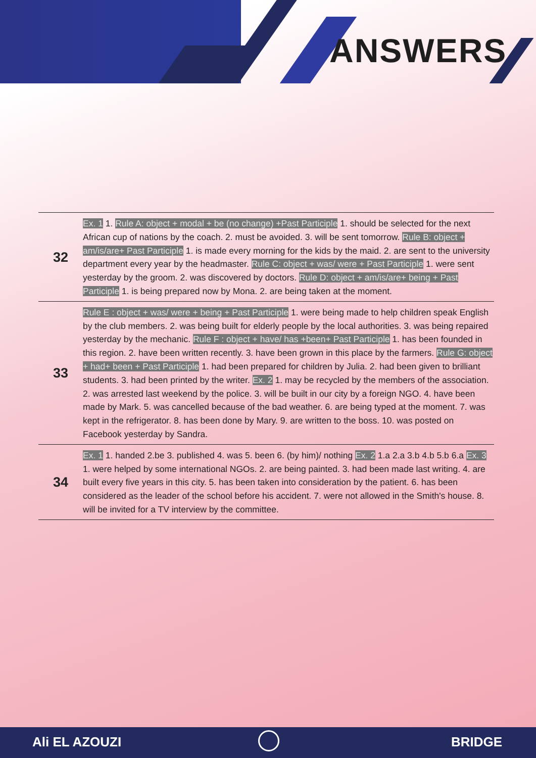ANSWERS
| 32 | Ex. 1 1. Rule A: object + modal + be (no change) +Past Participle 1. should be selected for the next African cup of nations by the coach. 2. must be avoided. 3. will be sent tomorrow. Rule B: object + am/is/are+ Past Participle 1. is made every morning for the kids by the maid. 2. are sent to the university department every year by the headmaster. Rule C: object + was/ were + Past Participle 1. were sent yesterday by the groom. 2. was discovered by doctors. Rule D: object + am/is/are+ being + Past Participle 1. is being prepared now by Mona. 2. are being taken at the moment. |
| 33 | Rule E : object + was/ were + being + Past Participle 1. were being made to help children speak English by the club members. 2. was being built for elderly people by the local authorities. 3. was being repaired yesterday by the mechanic. Rule F : object + have/ has +been+ Past Participle 1. has been founded in this region. 2. have been written recently. 3. have been grown in this place by the farmers. Rule G: object + had+ been + Past Participle 1. had been prepared for children by Julia. 2. had been given to brilliant students. 3. had been printed by the writer. Ex. 2 1. may be recycled by the members of the association. 2. was arrested last weekend by the police. 3. will be built in our city by a foreign NGO. 4. have been made by Mark. 5. was cancelled because of the bad weather. 6. are being typed at the moment. 7. was kept in the refrigerator. 8. has been done by Mary. 9. are written to the boss. 10. was posted on Facebook yesterday by Sandra. |
| 34 | Ex. 1 1. handed 2.be 3. published 4. was 5. been 6. (by him)/ nothing Ex. 2 1.a 2.a 3.b 4.b 5.b 6.a Ex. 3 1. were helped by some international NGOs. 2. are being painted. 3. had been made last writing. 4. are built every five years in this city. 5. has been taken into consideration by the patient. 6. has been considered as the leader of the school before his accident. 7. were not allowed in the Smith's house. 8. will be invited for a TV interview by the committee. |
Ali EL AZOUZI BRIDGE